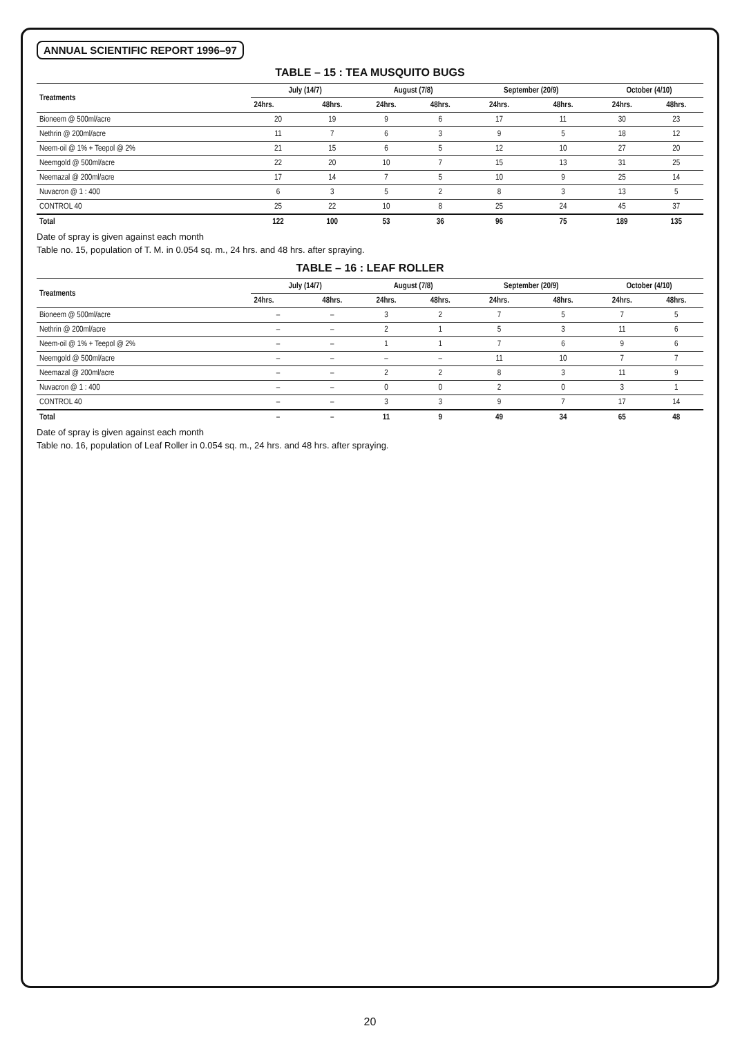ANNUAL SCIENTIFIC REPORT 1996–97
TABLE – 15 : TEA MUSQUITO BUGS
| Treatments | July (14/7) | | August (7/8) | | September (20/9) | | October (4/10) | |
| --- | --- | --- | --- | --- | --- | --- | --- | --- |
| | 24hrs. | 48hrs. | 24hrs. | 48hrs. | 24hrs. | 48hrs. | 24hrs. | 48hrs. |
| Bioneem @ 500ml/acre | 20 | 19 | 9 | 6 | 17 | 11 | 30 | 23 |
| Nethrin @ 200ml/acre | 11 | 7 | 6 | 3 | 9 | 5 | 18 | 12 |
| Neem-oil @ 1% + Teepol @ 2% | 21 | 15 | 6 | 5 | 12 | 10 | 27 | 20 |
| Neemgold @ 500ml/acre | 22 | 20 | 10 | 7 | 15 | 13 | 31 | 25 |
| Neemazal @ 200ml/acre | 17 | 14 | 7 | 5 | 10 | 9 | 25 | 14 |
| Nuvacron @ 1 : 400 | 6 | 3 | 5 | 2 | 8 | 3 | 13 | 5 |
| CONTROL 40 | 25 | 22 | 10 | 8 | 25 | 24 | 45 | 37 |
| Total | 122 | 100 | 53 | 36 | 96 | 75 | 189 | 135 |
Date of spray is given against each month
Table no. 15, population of T. M. in 0.054 sq. m., 24 hrs. and 48 hrs. after spraying.
TABLE – 16 : LEAF ROLLER
| Treatments | July (14/7) | | August (7/8) | | September (20/9) | | October (4/10) | |
| --- | --- | --- | --- | --- | --- | --- | --- | --- |
| | 24hrs. | 48hrs. | 24hrs. | 48hrs. | 24hrs. | 48hrs. | 24hrs. | 48hrs. |
| Bioneem @ 500ml/acre | – | – | 3 | 2 | 7 | 5 | 7 | 5 |
| Nethrin @ 200ml/acre | – | – | 2 | 1 | 5 | 3 | 11 | 6 |
| Neem-oil @ 1% + Teepol @ 2% | – | – | 1 | 1 | 7 | 6 | 9 | 6 |
| Neemgold @ 500ml/acre | – | – | – | – | 11 | 10 | 7 | 7 |
| Neemazal @ 200ml/acre | – | – | 2 | 2 | 8 | 3 | 11 | 9 |
| Nuvacron @ 1 : 400 | – | – | 0 | 0 | 2 | 0 | 3 | 1 |
| CONTROL 40 | – | – | 3 | 3 | 9 | 7 | 17 | 14 |
| Total | – | – | 11 | 9 | 49 | 34 | 65 | 48 |
Date of spray is given against each month
Table no. 16, population of Leaf Roller in 0.054 sq. m., 24 hrs. and 48 hrs. after spraying.
20